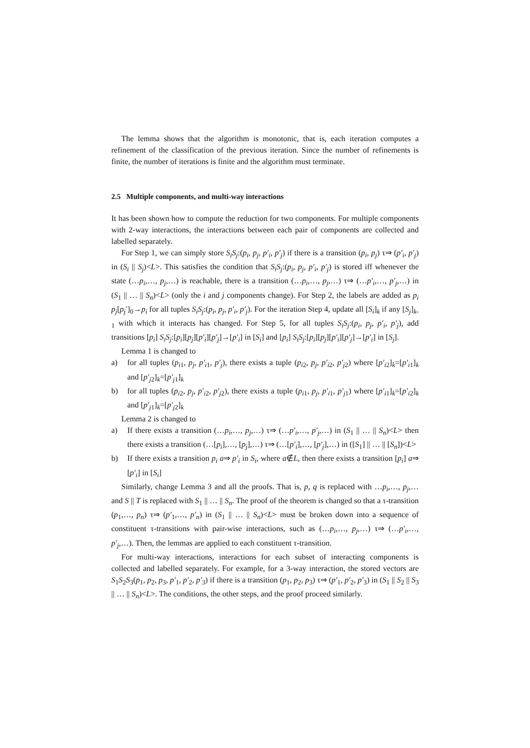The lemma shows that the algorithm is monotonic, that is, each iteration computes a refinement of the classification of the previous iteration. Since the number of refinements is finite, the number of iterations is finite and the algorithm must terminate.
2.5 Multiple components, and multi-way interactions
It has been shown how to compute the reduction for two components. For multiple components with 2-way interactions, the interactions between each pair of components are collected and labelled separately.
For Step 1, we can simply store S<sub>i</sub>S<sub>j</sub>:(p<sub>i</sub>, p<sub>j</sub>, p′<sub>i</sub>, p′<sub>j</sub>) if there is a transition (p<sub>i</sub>, p<sub>j</sub>) τ⇒ (p′<sub>i</sub>, p′<sub>j</sub>) in (S<sub>i</sub> || S<sub>j</sub>)<L>. This satisfies the condition that S<sub>i</sub>S<sub>j</sub>:(p<sub>i</sub>, p<sub>j</sub>, p′<sub>i</sub>, p′<sub>j</sub>) is stored iff whenever the state (…p<sub>i</sub>,…, p<sub>j</sub>,…) is reachable, there is a transition (…p<sub>i</sub>,…, p<sub>j</sub>,…) τ⇒ (…p′<sub>i</sub>,…, p′<sub>j</sub>,…) in (S<sub>1</sub> || … || S<sub>n</sub>)<L> (only the i and j components change). For Step 2, the labels are added as p<sub>i</sub> p<sub>j</sub>[p<sub>j</sub>′]<sub>0</sub>→p<sub>i</sub> for all tuples S<sub>i</sub>S<sub>j</sub>:(p<sub>i</sub>, p<sub>j</sub>, p′<sub>i</sub>, p′<sub>j</sub>). For the iteration Step 4, update all [S<sub>i</sub>]<sub>k</sub> if any [S<sub>j</sub>]<sub>k-1</sub> with which it interacts has changed. For Step 5, for all tuples S<sub>i</sub>S<sub>j</sub>:(p<sub>i</sub>, p<sub>j</sub>, p′<sub>i</sub>, p′<sub>j</sub>), add transitions [p<sub>i</sub>] S<sub>i</sub>S<sub>j</sub>:[p<sub>i</sub>][p<sub>j</sub>][p′<sub>i</sub>][p′<sub>j</sub>]→[p′<sub>i</sub>] in [S<sub>i</sub>] and [p<sub>i</sub>] S<sub>i</sub>S<sub>j</sub>:[p<sub>i</sub>][p<sub>j</sub>][p′<sub>i</sub>][p′<sub>j</sub>]→[p′<sub>i</sub>] in [S<sub>j</sub>].
Lemma 1 is changed to
a) for all tuples (p<sub>i</sub><sub>1</sub>, p<sub>j</sub>, p′<sub>i</sub><sub>1</sub>, p′<sub>j</sub>), there exists a tuple (p<sub>i</sub><sub>2</sub>, p<sub>j</sub>, p′<sub>i</sub><sub>2</sub>, p′<sub>j</sub><sub>2</sub>) where [p′<sub>i</sub><sub>2</sub>]<sub>k</sub>=[p′<sub>i</sub><sub>1</sub>]<sub>k</sub> and [p′<sub>j</sub><sub>2</sub>]<sub>k</sub>=[p′<sub>j</sub><sub>1</sub>]<sub>k</sub>
b) for all tuples (p<sub>i</sub><sub>2</sub>, p<sub>j</sub>, p′<sub>i</sub><sub>2</sub>, p′<sub>j</sub><sub>2</sub>), there exists a tuple (p<sub>i</sub><sub>1</sub>, p<sub>j</sub>, p′<sub>i</sub><sub>1</sub>, p′<sub>j</sub><sub>1</sub>) where [p′<sub>i</sub><sub>1</sub>]<sub>k</sub>=[p′<sub>i</sub><sub>2</sub>]<sub>k</sub> and [p′<sub>j</sub><sub>1</sub>]<sub>k</sub>=[p′<sub>j</sub><sub>2</sub>]<sub>k</sub>
Lemma 2 is changed to
a) If there exists a transition (…p<sub>i</sub>,…, p<sub>j</sub>,…) τ⇒ (…p′<sub>i</sub>,…, p′<sub>j</sub>,…) in (S<sub>1</sub> || … || S<sub>n</sub>)<L> then there exists a transition (…[p<sub>i</sub>],…, [p<sub>j</sub>],…) τ⇒ (…[p′<sub>i</sub>],…, [p′<sub>j</sub>],…) in ([S<sub>1</sub>] || … || [S<sub>n</sub>])<L>
b) If there exists a transition p<sub>i</sub> a⇒ p′<sub>i</sub> in S<sub>i</sub>, where a∉L, then there exists a transition [p<sub>i</sub>] a⇒ [p′<sub>i</sub>] in [S<sub>i</sub>]
Similarly, change Lemma 3 and all the proofs. That is, p, q is replaced with …p<sub>i</sub>,…, p<sub>j</sub>,… and S || T is replaced with S<sub>1</sub> || … || S<sub>n</sub>. The proof of the theorem is changed so that a τ-transition (p<sub>1</sub>,…, p<sub>n</sub>) τ⇒ (p′<sub>1</sub>,…, p′<sub>n</sub>) in (S<sub>1</sub> || … || S<sub>n</sub>)<L> must be broken down into a sequence of constituent τ-transitions with pair-wise interactions, such as (…p<sub>i</sub>,…, p<sub>j</sub>,…) τ⇒ (…p′<sub>i</sub>,…, p′<sub>j</sub>,…). Then, the lemmas are applied to each constituent τ-transition.
For multi-way interactions, interactions for each subset of interacting components is collected and labelled separately. For example, for a 3-way interaction, the stored vectors are S<sub>1</sub>S<sub>2</sub>S<sub>3</sub>(p<sub>1</sub>, p<sub>2</sub>, p<sub>3</sub>, p′<sub>1</sub>, p′<sub>2</sub>, p′<sub>3</sub>) if there is a transition (p<sub>1</sub>, p<sub>2</sub>, p<sub>3</sub>) τ⇒ (p′<sub>1</sub>, p′<sub>2</sub>, p′<sub>3</sub>) in (S<sub>1</sub> || S<sub>2</sub> || S<sub>3</sub> || … || S<sub>n</sub>)<L>. The conditions, the other steps, and the proof proceed similarly.